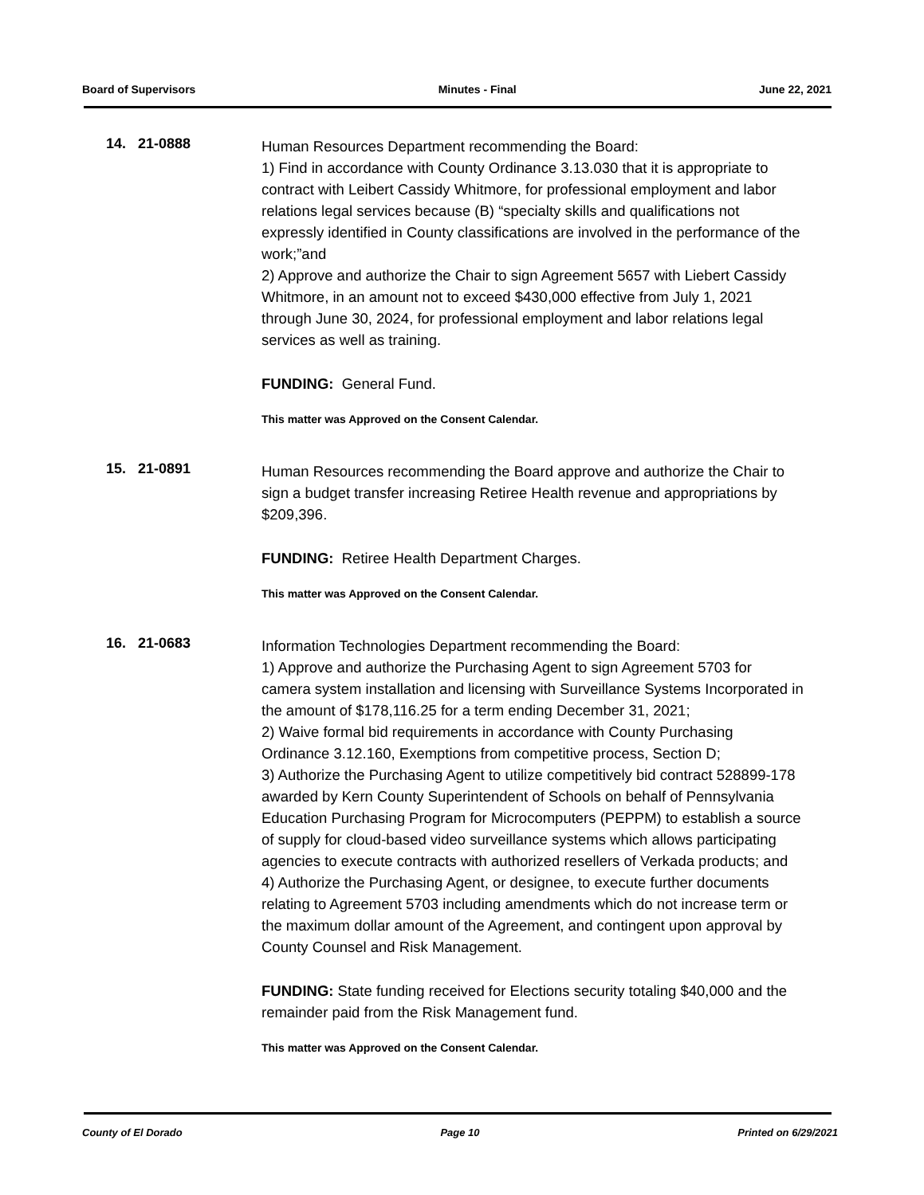Board of Supervisors Minutes - Final June 22, 2021
14. 21-0888
Human Resources Department recommending the Board:
1) Find in accordance with County Ordinance 3.13.030 that it is appropriate to contract with Leibert Cassidy Whitmore, for professional employment and labor relations legal services because (B) “specialty skills and qualifications not expressly identified in County classifications are involved in the performance of the work;”and
2) Approve and authorize the Chair to sign Agreement 5657 with Liebert Cassidy Whitmore, in an amount not to exceed $430,000 effective from July 1, 2021 through June 30, 2024, for professional employment and labor relations legal services as well as training.
FUNDING: General Fund.
This matter was Approved on the Consent Calendar.
15. 21-0891
Human Resources recommending the Board approve and authorize the Chair to sign a budget transfer increasing Retiree Health revenue and appropriations by $209,396.
FUNDING: Retiree Health Department Charges.
This matter was Approved on the Consent Calendar.
16. 21-0683
Information Technologies Department recommending the Board:
1) Approve and authorize the Purchasing Agent to sign Agreement 5703 for camera system installation and licensing with Surveillance Systems Incorporated in the amount of $178,116.25 for a term ending December 31, 2021;
2) Waive formal bid requirements in accordance with County Purchasing Ordinance 3.12.160, Exemptions from competitive process, Section D;
3) Authorize the Purchasing Agent to utilize competitively bid contract 528899-178 awarded by Kern County Superintendent of Schools on behalf of Pennsylvania Education Purchasing Program for Microcomputers (PEPPM) to establish a source of supply for cloud-based video surveillance systems which allows participating agencies to execute contracts with authorized resellers of Verkada products; and
4) Authorize the Purchasing Agent, or designee, to execute further documents relating to Agreement 5703 including amendments which do not increase term or the maximum dollar amount of the Agreement, and contingent upon approval by County Counsel and Risk Management.
FUNDING: State funding received for Elections security totaling $40,000 and the remainder paid from the Risk Management fund.
This matter was Approved on the Consent Calendar.
County of El Dorado Page 10 Printed on 6/29/2021